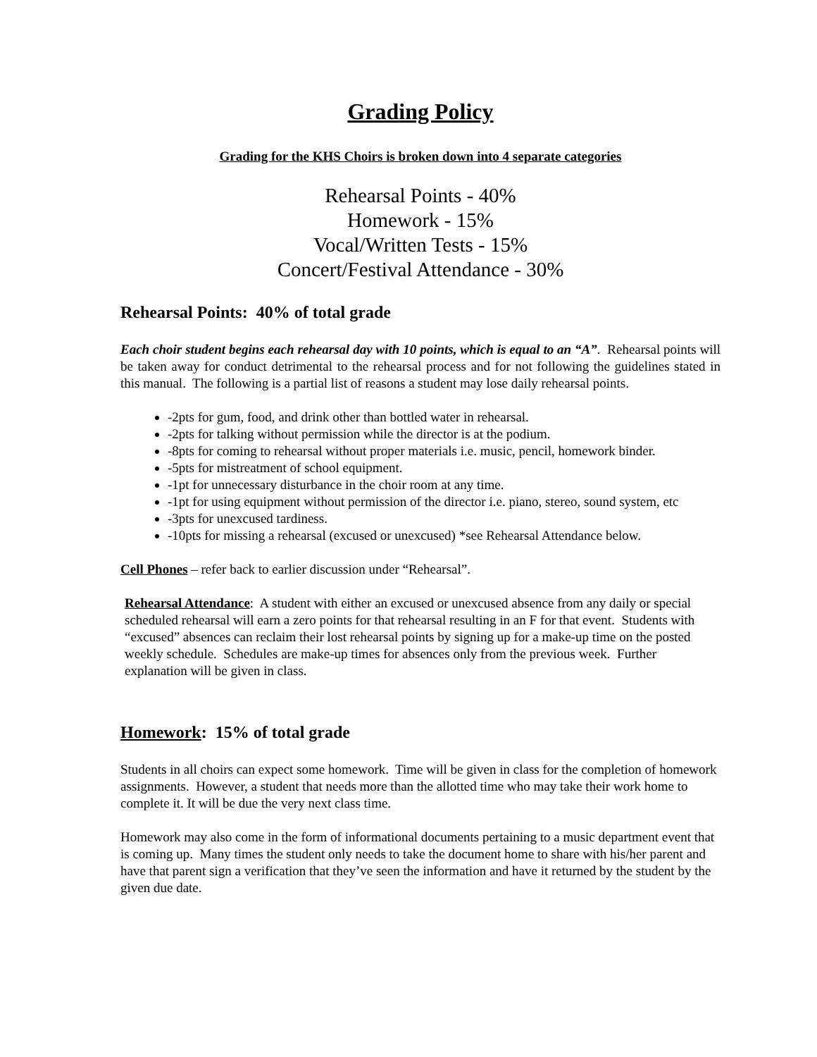Grading Policy
Grading for the KHS Choirs is broken down into 4 separate categories
Rehearsal Points - 40%
Homework - 15%
Vocal/Written Tests - 15%
Concert/Festival Attendance - 30%
Rehearsal Points: 40% of total grade
Each choir student begins each rehearsal day with 10 points, which is equal to an “A”. Rehearsal points will be taken away for conduct detrimental to the rehearsal process and for not following the guidelines stated in this manual. The following is a partial list of reasons a student may lose daily rehearsal points.
-2pts for gum, food, and drink other than bottled water in rehearsal.
-2pts for talking without permission while the director is at the podium.
-8pts for coming to rehearsal without proper materials i.e. music, pencil, homework binder.
-5pts for mistreatment of school equipment.
-1pt for unnecessary disturbance in the choir room at any time.
-1pt for using equipment without permission of the director i.e. piano, stereo, sound system, etc
-3pts for unexcused tardiness.
-10pts for missing a rehearsal (excused or unexcused) *see Rehearsal Attendance below.
Cell Phones – refer back to earlier discussion under “Rehearsal”.
Rehearsal Attendance: A student with either an excused or unexcused absence from any daily or special scheduled rehearsal will earn a zero points for that rehearsal resulting in an F for that event. Students with “excused” absences can reclaim their lost rehearsal points by signing up for a make-up time on the posted weekly schedule. Schedules are make-up times for absences only from the previous week. Further explanation will be given in class.
Homework: 15% of total grade
Students in all choirs can expect some homework. Time will be given in class for the completion of homework assignments. However, a student that needs more than the allotted time who may take their work home to complete it. It will be due the very next class time.
Homework may also come in the form of informational documents pertaining to a music department event that is coming up. Many times the student only needs to take the document home to share with his/her parent and have that parent sign a verification that they’ve seen the information and have it returned by the student by the given due date.